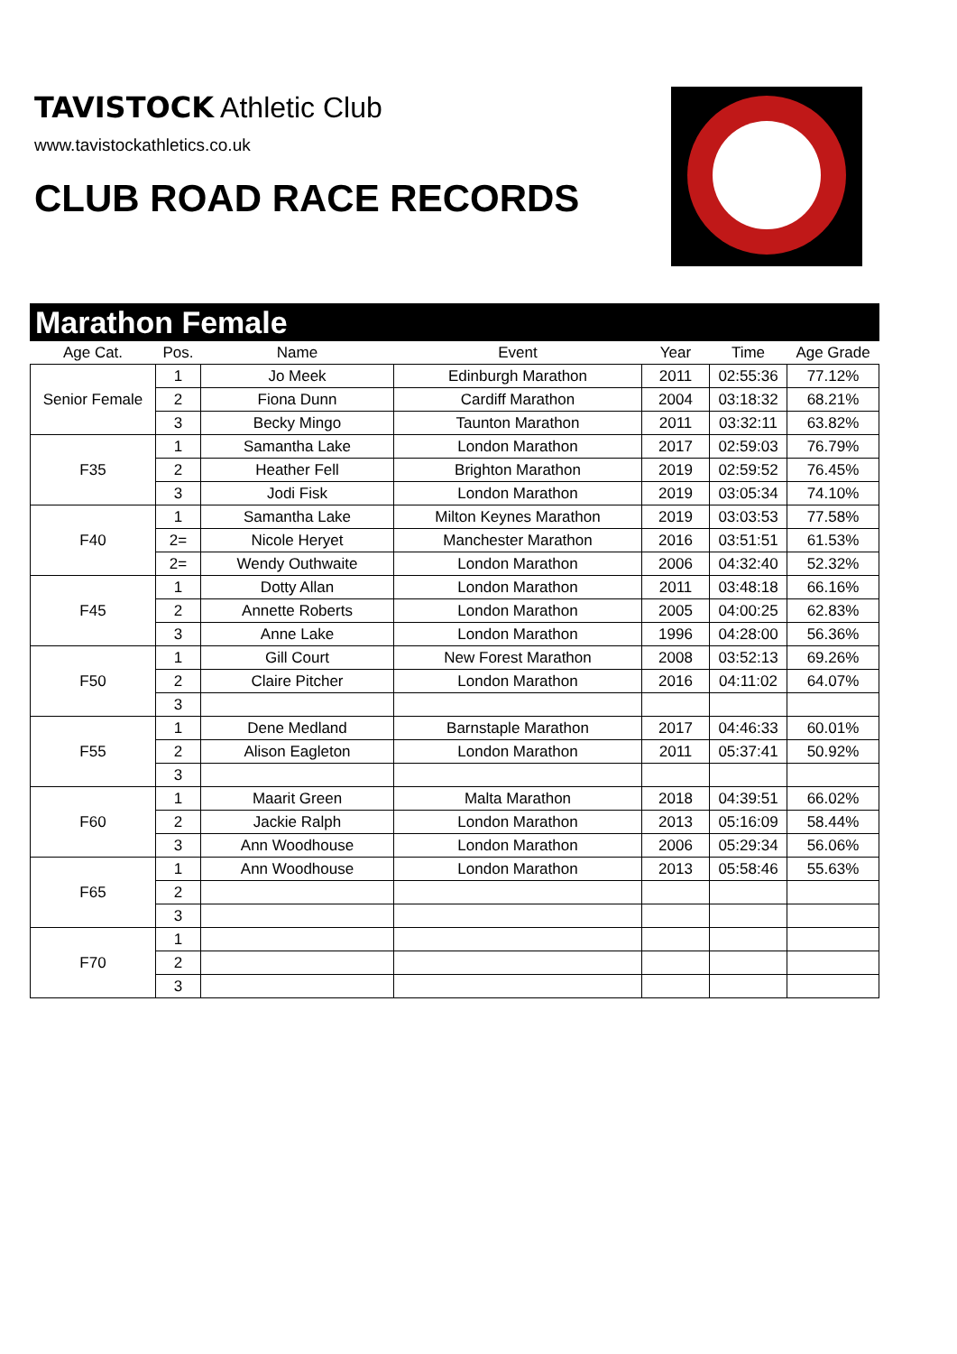TAVISTOCK Athletic Club
www.tavistockathletics.co.uk
CLUB ROAD RACE RECORDS
Marathon Female
| Age Cat. | Pos. | Name | Event | Year | Time | Age Grade |
| --- | --- | --- | --- | --- | --- | --- |
| Senior Female | 1 | Jo Meek | Edinburgh Marathon | 2011 | 02:55:36 | 77.12% |
| | 2 | Fiona Dunn | Cardiff Marathon | 2004 | 03:18:32 | 68.21% |
| | 3 | Becky Mingo | Taunton Marathon | 2011 | 03:32:11 | 63.82% |
| F35 | 1 | Samantha Lake | London Marathon | 2017 | 02:59:03 | 76.79% |
| | 2 | Heather Fell | Brighton Marathon | 2019 | 02:59:52 | 76.45% |
| | 3 | Jodi Fisk | London Marathon | 2019 | 03:05:34 | 74.10% |
| F40 | 1 | Samantha Lake | Milton Keynes Marathon | 2019 | 03:03:53 | 77.58% |
| | 2= | Nicole Heryet | Manchester Marathon | 2016 | 03:51:51 | 61.53% |
| | 2= | Wendy Outhwaite | London Marathon | 2006 | 04:32:40 | 52.32% |
| F45 | 1 | Dotty Allan | London Marathon | 2011 | 03:48:18 | 66.16% |
| | 2 | Annette Roberts | London Marathon | 2005 | 04:00:25 | 62.83% |
| | 3 | Anne Lake | London Marathon | 1996 | 04:28:00 | 56.36% |
| F50 | 1 | Gill Court | New Forest Marathon | 2008 | 03:52:13 | 69.26% |
| | 2 | Claire Pitcher | London Marathon | 2016 | 04:11:02 | 64.07% |
| | 3 | | | | | |
| F55 | 1 | Dene Medland | Barnstaple Marathon | 2017 | 04:46:33 | 60.01% |
| | 2 | Alison Eagleton | London Marathon | 2011 | 05:37:41 | 50.92% |
| | 3 | | | | | |
| F60 | 1 | Maarit Green | Malta Marathon | 2018 | 04:39:51 | 66.02% |
| | 2 | Jackie Ralph | London Marathon | 2013 | 05:16:09 | 58.44% |
| | 3 | Ann Woodhouse | London Marathon | 2006 | 05:29:34 | 56.06% |
| F65 | 1 | Ann Woodhouse | London Marathon | 2013 | 05:58:46 | 55.63% |
| | 2 | | | | | |
| | 3 | | | | | |
| F70 | 1 | | | | | |
| | 2 | | | | | |
| | 3 | | | | | |